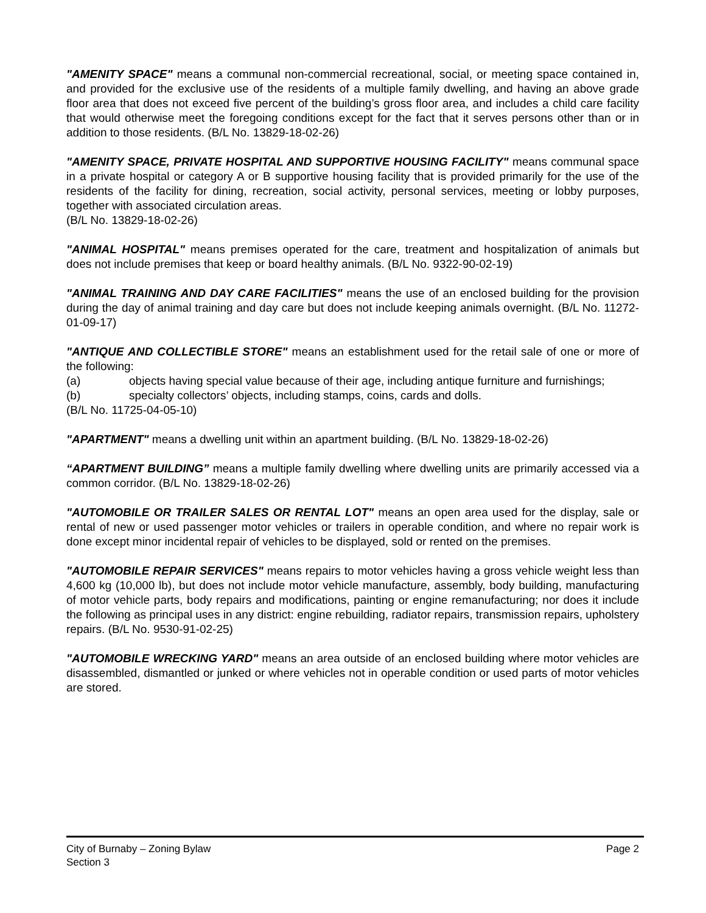"AMENITY SPACE" means a communal non-commercial recreational, social, or meeting space contained in, and provided for the exclusive use of the residents of a multiple family dwelling, and having an above grade floor area that does not exceed five percent of the building’s gross floor area, and includes a child care facility that would otherwise meet the foregoing conditions except for the fact that it serves persons other than or in addition to those residents. (B/L No. 13829-18-02-26)
"AMENITY SPACE, PRIVATE HOSPITAL AND SUPPORTIVE HOUSING FACILITY" means communal space in a private hospital or category A or B supportive housing facility that is provided primarily for the use of the residents of the facility for dining, recreation, social activity, personal services, meeting or lobby purposes, together with associated circulation areas.
(B/L No. 13829-18-02-26)
"ANIMAL HOSPITAL" means premises operated for the care, treatment and hospitalization of animals but does not include premises that keep or board healthy animals. (B/L No. 9322-90-02-19)
"ANIMAL TRAINING AND DAY CARE FACILITIES" means the use of an enclosed building for the provision during the day of animal training and day care but does not include keeping animals overnight. (B/L No. 11272-01-09-17)
"ANTIQUE AND COLLECTIBLE STORE" means an establishment used for the retail sale of one or more of the following:
(a) objects having special value because of their age, including antique furniture and furnishings;
(b) specialty collectors’ objects, including stamps, coins, cards and dolls.
(B/L No. 11725-04-05-10)
"APARTMENT" means a dwelling unit within an apartment building. (B/L No. 13829-18-02-26)
“APARTMENT BUILDING” means a multiple family dwelling where dwelling units are primarily accessed via a common corridor. (B/L No. 13829-18-02-26)
"AUTOMOBILE OR TRAILER SALES OR RENTAL LOT" means an open area used for the display, sale or rental of new or used passenger motor vehicles or trailers in operable condition, and where no repair work is done except minor incidental repair of vehicles to be displayed, sold or rented on the premises.
"AUTOMOBILE REPAIR SERVICES" means repairs to motor vehicles having a gross vehicle weight less than 4,600 kg (10,000 lb), but does not include motor vehicle manufacture, assembly, body building, manufacturing of motor vehicle parts, body repairs and modifications, painting or engine remanufacturing; nor does it include the following as principal uses in any district: engine rebuilding, radiator repairs, transmission repairs, upholstery repairs. (B/L No. 9530-91-02-25)
"AUTOMOBILE WRECKING YARD" means an area outside of an enclosed building where motor vehicles are disassembled, dismantled or junked or where vehicles not in operable condition or used parts of motor vehicles are stored.
City of Burnaby – Zoning Bylaw
Section 3
Page 2